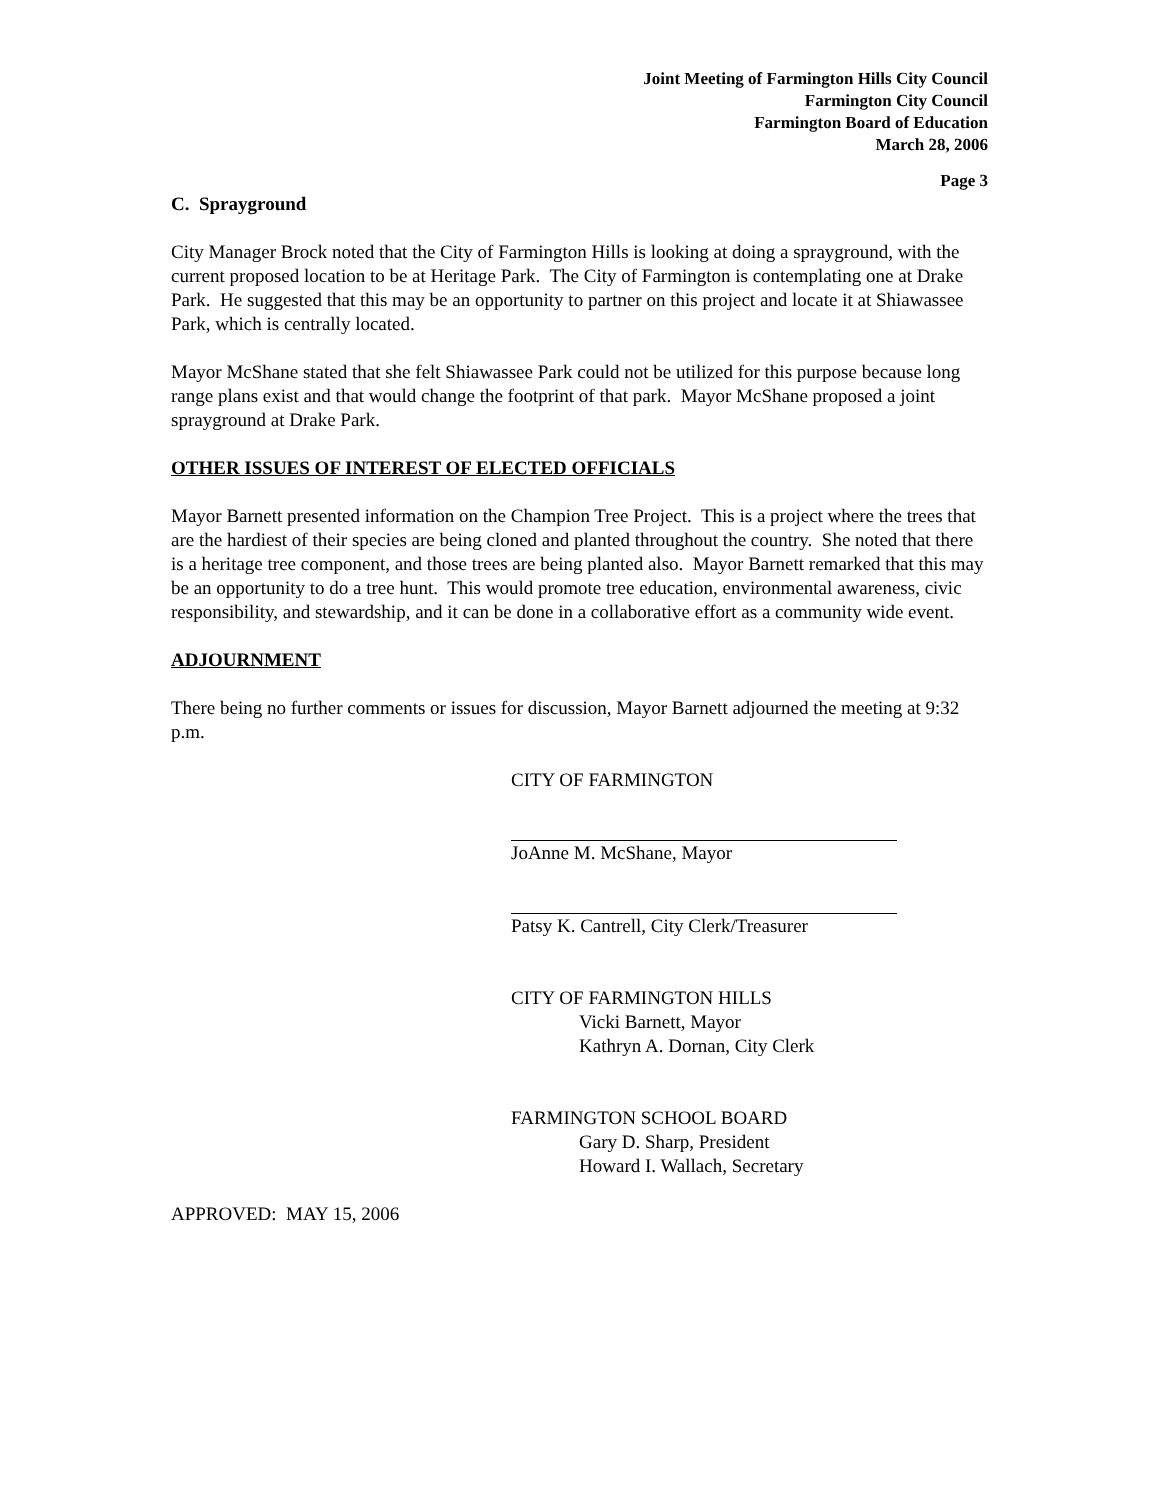Joint Meeting of Farmington Hills City Council
Farmington City Council
Farmington Board of Education
March 28, 2006
Page 3
C. Sprayground
City Manager Brock noted that the City of Farmington Hills is looking at doing a sprayground, with the current proposed location to be at Heritage Park. The City of Farmington is contemplating one at Drake Park. He suggested that this may be an opportunity to partner on this project and locate it at Shiawassee Park, which is centrally located.
Mayor McShane stated that she felt Shiawassee Park could not be utilized for this purpose because long range plans exist and that would change the footprint of that park. Mayor McShane proposed a joint sprayground at Drake Park.
OTHER ISSUES OF INTEREST OF ELECTED OFFICIALS
Mayor Barnett presented information on the Champion Tree Project. This is a project where the trees that are the hardiest of their species are being cloned and planted throughout the country. She noted that there is a heritage tree component, and those trees are being planted also. Mayor Barnett remarked that this may be an opportunity to do a tree hunt. This would promote tree education, environmental awareness, civic responsibility, and stewardship, and it can be done in a collaborative effort as a community wide event.
ADJOURNMENT
There being no further comments or issues for discussion, Mayor Barnett adjourned the meeting at 9:32 p.m.
CITY OF FARMINGTON
JoAnne M. McShane, Mayor
Patsy K. Cantrell, City Clerk/Treasurer
CITY OF FARMINGTON HILLS
Vicki Barnett, Mayor
Kathryn A. Dornan, City Clerk
FARMINGTON SCHOOL BOARD
Gary D. Sharp, President
Howard I. Wallach, Secretary
APPROVED: MAY 15, 2006